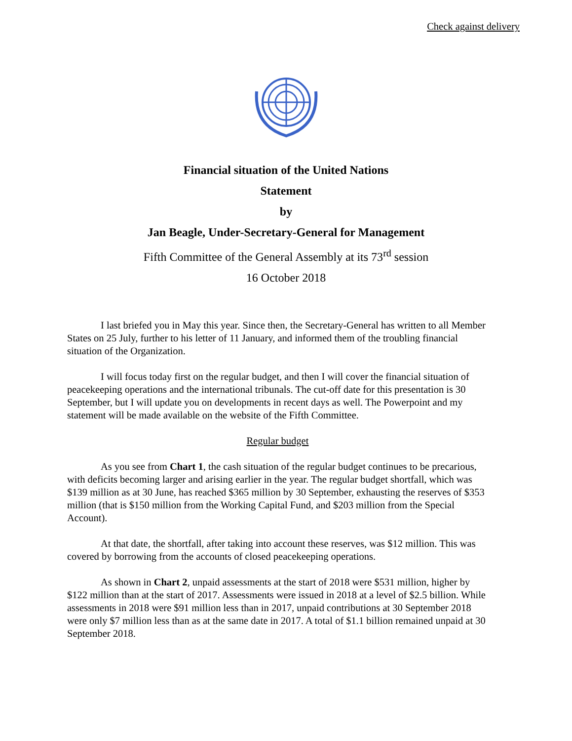Check against delivery
Financial situation of the United Nations
Statement
by
Jan Beagle, Under-Secretary-General for Management
Fifth Committee of the General Assembly at its 73<sup>rd</sup> session
16 October 2018
I last briefed you in May this year. Since then, the Secretary-General has written to all Member States on 25 July, further to his letter of 11 January, and informed them of the troubling financial situation of the Organization.
I will focus today first on the regular budget, and then I will cover the financial situation of peacekeeping operations and the international tribunals. The cut-off date for this presentation is 30 September, but I will update you on developments in recent days as well. The Powerpoint and my statement will be made available on the website of the Fifth Committee.
Regular budget
As you see from Chart 1, the cash situation of the regular budget continues to be precarious, with deficits becoming larger and arising earlier in the year. The regular budget shortfall, which was $139 million as at 30 June, has reached $365 million by 30 September, exhausting the reserves of $353 million (that is $150 million from the Working Capital Fund, and $203 million from the Special Account).
At that date, the shortfall, after taking into account these reserves, was $12 million. This was covered by borrowing from the accounts of closed peacekeeping operations.
As shown in Chart 2, unpaid assessments at the start of 2018 were $531 million, higher by $122 million than at the start of 2017. Assessments were issued in 2018 at a level of $2.5 billion. While assessments in 2018 were $91 million less than in 2017, unpaid contributions at 30 September 2018 were only $7 million less than as at the same date in 2017. A total of $1.1 billion remained unpaid at 30 September 2018.